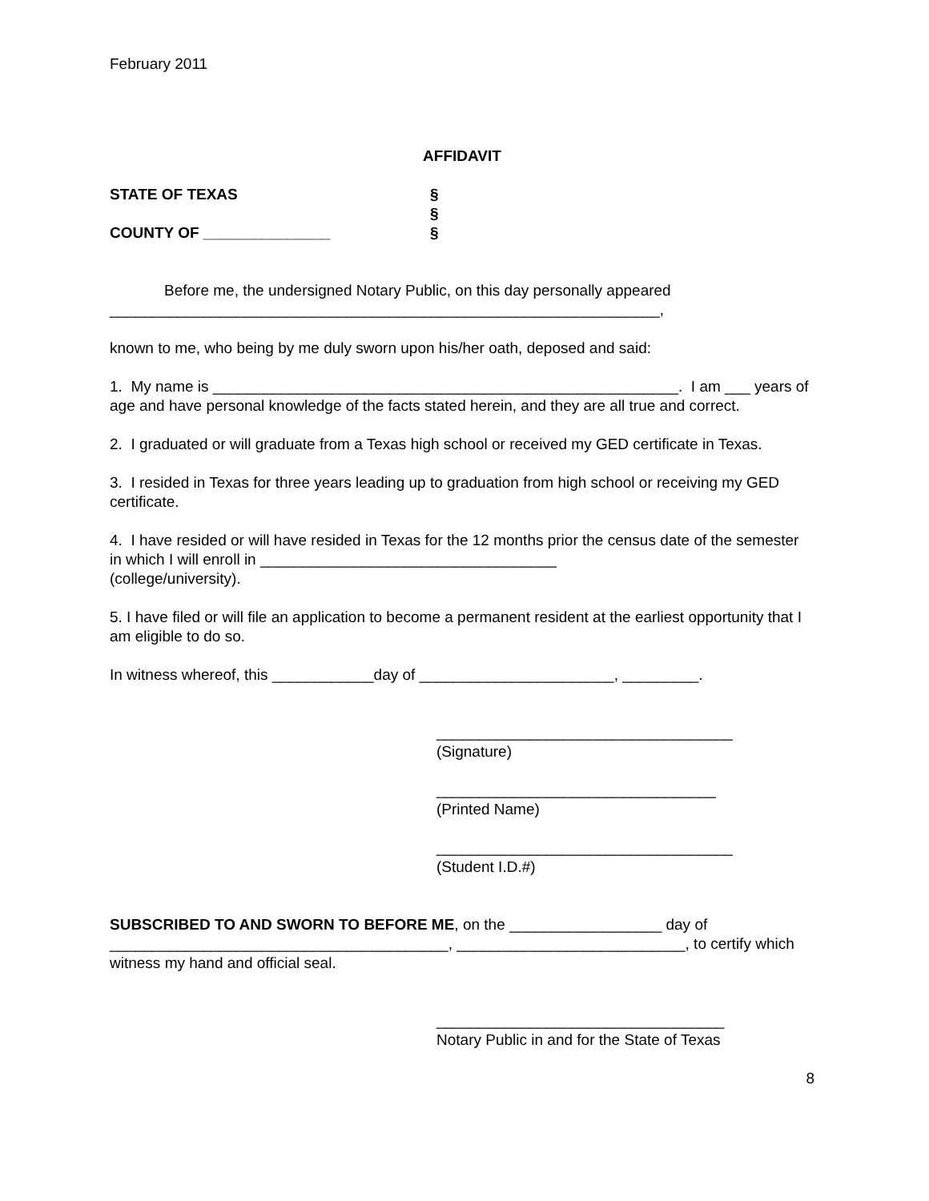February 2011
AFFIDAVIT
STATE OF TEXAS
COUNTY OF _______________
§
§
§
Before me, the undersigned Notary Public, on this day personally appeared
_________________________________________________________________,
known to me, who being by me duly sworn upon his/her oath, deposed and said:
1. My name is _______________________________________________________. I am ___ years of age and have personal knowledge of the facts stated herein, and they are all true and correct.
2. I graduated or will graduate from a Texas high school or received my GED certificate in Texas.
3. I resided in Texas for three years leading up to graduation from high school or receiving my GED certificate.
4. I have resided or will have resided in Texas for the 12 months prior the census date of the semester in which I will enroll in ___________________________________
(college/university).
5. I have filed or will file an application to become a permanent resident at the earliest opportunity that I am eligible to do so.
In witness whereof, this ____________day of _______________________, _________.
___________________________________
(Signature)
_________________________________
(Printed Name)
___________________________________
(Student I.D.#)
SUBSCRIBED TO AND SWORN TO BEFORE ME, on the __________________ day of ________________________________________, ___________________________, to certify which witness my hand and official seal.
__________________________________
Notary Public in and for the State of Texas
8